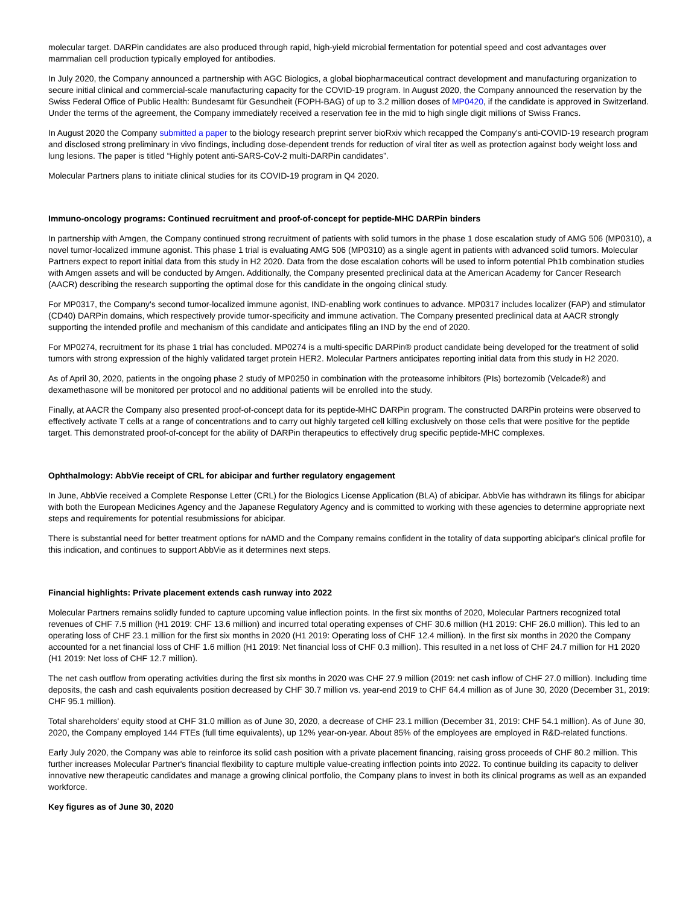molecular target. DARPin candidates are also produced through rapid, high-yield microbial fermentation for potential speed and cost advantages over mammalian cell production typically employed for antibodies.
In July 2020, the Company announced a partnership with AGC Biologics, a global biopharmaceutical contract development and manufacturing organization to secure initial clinical and commercial-scale manufacturing capacity for the COVID-19 program. In August 2020, the Company announced the reservation by the Swiss Federal Office of Public Health: Bundesamt für Gesundheit (FOPH-BAG) of up to 3.2 million doses of MP0420, if the candidate is approved in Switzerland. Under the terms of the agreement, the Company immediately received a reservation fee in the mid to high single digit millions of Swiss Francs.
In August 2020 the Company submitted a paper to the biology research preprint server bioRxiv which recapped the Company's anti-COVID-19 research program and disclosed strong preliminary in vivo findings, including dose-dependent trends for reduction of viral titer as well as protection against body weight loss and lung lesions. The paper is titled “Highly potent anti-SARS-CoV-2 multi-DARPin candidates”.
Molecular Partners plans to initiate clinical studies for its COVID-19 program in Q4 2020.
Immuno-oncology programs: Continued recruitment and proof-of-concept for peptide-MHC DARPin binders
In partnership with Amgen, the Company continued strong recruitment of patients with solid tumors in the phase 1 dose escalation study of AMG 506 (MP0310), a novel tumor-localized immune agonist. This phase 1 trial is evaluating AMG 506 (MP0310) as a single agent in patients with advanced solid tumors. Molecular Partners expect to report initial data from this study in H2 2020. Data from the dose escalation cohorts will be used to inform potential Ph1b combination studies with Amgen assets and will be conducted by Amgen. Additionally, the Company presented preclinical data at the American Academy for Cancer Research (AACR) describing the research supporting the optimal dose for this candidate in the ongoing clinical study.
For MP0317, the Company's second tumor-localized immune agonist, IND-enabling work continues to advance. MP0317 includes localizer (FAP) and stimulator (CD40) DARPin domains, which respectively provide tumor-specificity and immune activation. The Company presented preclinical data at AACR strongly supporting the intended profile and mechanism of this candidate and anticipates filing an IND by the end of 2020.
For MP0274, recruitment for its phase 1 trial has concluded. MP0274 is a multi-specific DARPin® product candidate being developed for the treatment of solid tumors with strong expression of the highly validated target protein HER2. Molecular Partners anticipates reporting initial data from this study in H2 2020.
As of April 30, 2020, patients in the ongoing phase 2 study of MP0250 in combination with the proteasome inhibitors (PIs) bortezomib (Velcade®) and dexamethasone will be monitored per protocol and no additional patients will be enrolled into the study.
Finally, at AACR the Company also presented proof-of-concept data for its peptide-MHC DARPin program. The constructed DARPin proteins were observed to effectively activate T cells at a range of concentrations and to carry out highly targeted cell killing exclusively on those cells that were positive for the peptide target. This demonstrated proof-of-concept for the ability of DARPin therapeutics to effectively drug specific peptide-MHC complexes.
Ophthalmology: AbbVie receipt of CRL for abicipar and further regulatory engagement
In June, AbbVie received a Complete Response Letter (CRL) for the Biologics License Application (BLA) of abicipar. AbbVie has withdrawn its filings for abicipar with both the European Medicines Agency and the Japanese Regulatory Agency and is committed to working with these agencies to determine appropriate next steps and requirements for potential resubmissions for abicipar.
There is substantial need for better treatment options for nAMD and the Company remains confident in the totality of data supporting abicipar's clinical profile for this indication, and continues to support AbbVie as it determines next steps.
Financial highlights: Private placement extends cash runway into 2022
Molecular Partners remains solidly funded to capture upcoming value inflection points. In the first six months of 2020, Molecular Partners recognized total revenues of CHF 7.5 million (H1 2019: CHF 13.6 million) and incurred total operating expenses of CHF 30.6 million (H1 2019: CHF 26.0 million). This led to an operating loss of CHF 23.1 million for the first six months in 2020 (H1 2019: Operating loss of CHF 12.4 million). In the first six months in 2020 the Company accounted for a net financial loss of CHF 1.6 million (H1 2019: Net financial loss of CHF 0.3 million). This resulted in a net loss of CHF 24.7 million for H1 2020 (H1 2019: Net loss of CHF 12.7 million).
The net cash outflow from operating activities during the first six months in 2020 was CHF 27.9 million (2019: net cash inflow of CHF 27.0 million). Including time deposits, the cash and cash equivalents position decreased by CHF 30.7 million vs. year-end 2019 to CHF 64.4 million as of June 30, 2020 (December 31, 2019: CHF 95.1 million).
Total shareholders' equity stood at CHF 31.0 million as of June 30, 2020, a decrease of CHF 23.1 million (December 31, 2019: CHF 54.1 million). As of June 30, 2020, the Company employed 144 FTEs (full time equivalents), up 12% year-on-year. About 85% of the employees are employed in R&D-related functions.
Early July 2020, the Company was able to reinforce its solid cash position with a private placement financing, raising gross proceeds of CHF 80.2 million. This further increases Molecular Partner's financial flexibility to capture multiple value-creating inflection points into 2022. To continue building its capacity to deliver innovative new therapeutic candidates and manage a growing clinical portfolio, the Company plans to invest in both its clinical programs as well as an expanded workforce.
Key figures as of June 30, 2020